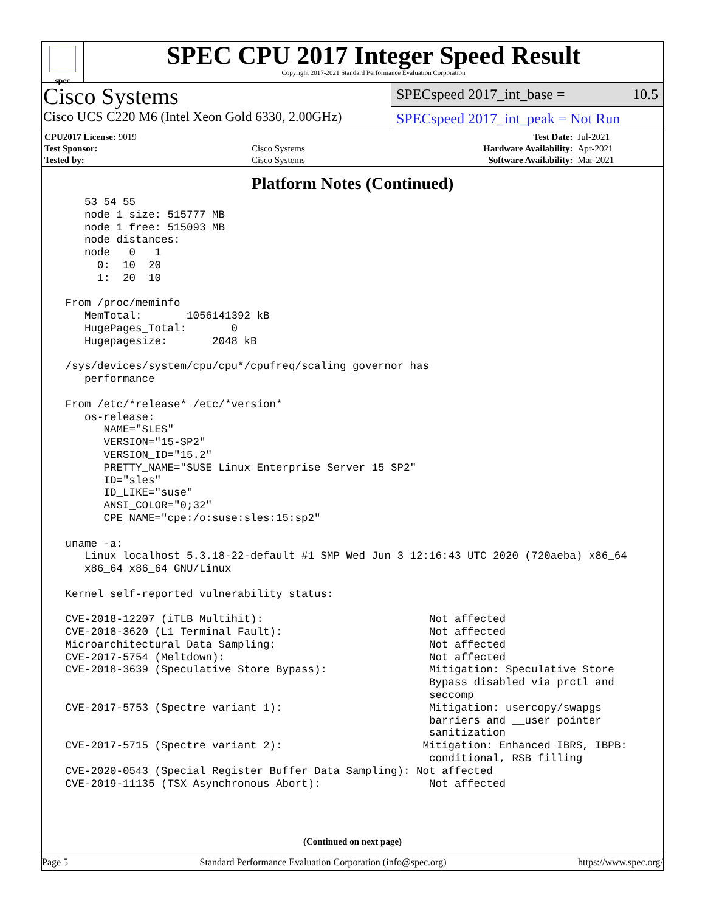spec
SPEC CPU 2017 Integer Speed Result
Copyright 2017-2021 Standard Performance Evaluation Corporation
Cisco Systems
Cisco UCS C220 M6 (Intel Xeon Gold 6330, 2.00GHz)
SPECspeed 2017_int_base = 10.5
SPECspeed 2017_int_peak = Not Run
| CPU2017 License: 9019 | | Test Date: | Jul-2021 |
| Test Sponsor: | Cisco Systems | Hardware Availability: | Apr-2021 |
| Tested by: | Cisco Systems | Software Availability: | Mar-2021 |
Platform Notes (Continued)
    53 54 55
    node 1 size: 515777 MB
    node 1 free: 515093 MB
    node distances:
    node   0   1
      0:  10  20
      1:  20  10

 From /proc/meminfo
    MemTotal:       1056141392 kB
    HugePages_Total:       0
    Hugepagesize:       2048 kB

 /sys/devices/system/cpu/cpu*/cpufreq/scaling_governor has
    performance

 From /etc/*release* /etc/*version*
    os-release:
       NAME="SLES"
       VERSION="15-SP2"
       VERSION_ID="15.2"
       PRETTY_NAME="SUSE Linux Enterprise Server 15 SP2"
       ID="sles"
       ID_LIKE="suse"
       ANSI_COLOR="0;32"
       CPE_NAME="cpe:/o:suse:sles:15:sp2"

 uname -a:
    Linux localhost 5.3.18-22-default #1 SMP Wed Jun 3 12:16:43 UTC 2020 (720aeba) x86_64
    x86_64 x86_64 GNU/Linux

 Kernel self-reported vulnerability status:

 CVE-2018-12207 (iTLB Multihit):                          Not affected
 CVE-2018-3620 (L1 Terminal Fault):                       Not affected
 Microarchitectural Data Sampling:                        Not affected
 CVE-2017-5754 (Meltdown):                                Not affected
 CVE-2018-3639 (Speculative Store Bypass):                Mitigation: Speculative Store
                                                          Bypass disabled via prctl and
                                                          seccomp
 CVE-2017-5753 (Spectre variant 1):                       Mitigation: usercopy/swapgs
                                                          barriers and __user pointer
                                                          sanitization
 CVE-2017-5715 (Spectre variant 2):                      Mitigation: Enhanced IBRS, IBPB:
                                                          conditional, RSB filling
 CVE-2020-0543 (Special Register Buffer Data Sampling): Not affected
 CVE-2019-11135 (TSX Asynchronous Abort):                 Not affected
(Continued on next page)
Page 5 Standard Performance Evaluation Corporation (info@spec.org) https://www.spec.org/